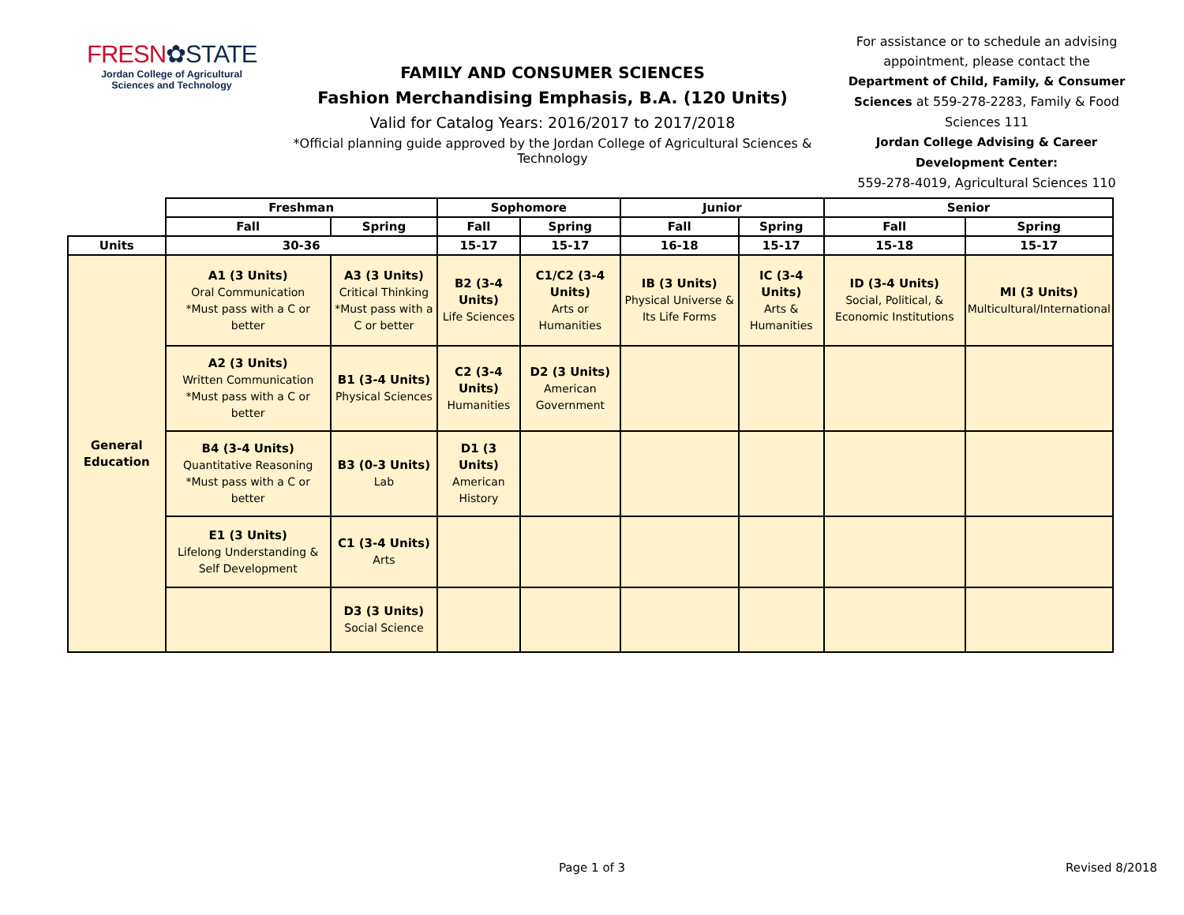FRESN✿STATE
Jordan College of Agricultural Sciences and Technology
FAMILY AND CONSUMER SCIENCES
Fashion Merchandising Emphasis, B.A. (120 Units)
Valid for Catalog Years: 2016/2017 to 2017/2018
*Official planning guide approved by the Jordan College of Agricultural Sciences & Technology
For assistance or to schedule an advising appointment, please contact the Department of Child, Family, & Consumer Sciences at 559-278-2283, Family & Food Sciences 111
Jordan College Advising & Career Development Center:
559-278-4019, Agricultural Sciences 110
| | Freshman | | Sophomore | | Junior | | Senior | |
| | Fall | Spring | Fall | Spring | Fall | Spring | Fall | Spring |
| Units | 30-36 | | 15-17 | 15-17 | 16-18 | 15-17 | 15-18 | 15-17 |
| General Education | A1 (3 Units) Oral Communication *Must pass with a C or better | A3 (3 Units) Critical Thinking *Must pass with a C or better | B2 (3-4 Units) Life Sciences | C1/C2 (3-4 Units) Arts or Humanities | IB (3 Units) Physical Universe & Its Life Forms | IC (3-4 Units) Arts & Humanities | ID (3-4 Units) Social, Political, & Economic Institutions | MI (3 Units) Multicultural/International |
| | A2 (3 Units) Written Communication *Must pass with a C or better | B1 (3-4 Units) Physical Sciences | C2 (3-4 Units) Humanities | D2 (3 Units) American Government | | | | |
| | B4 (3-4 Units) Quantitative Reasoning *Must pass with a C or better | B3 (0-3 Units) Lab | D1 (3 Units) American History | | | | | |
| | E1 (3 Units) Lifelong Understanding & Self Development | C1 (3-4 Units) Arts | | | | | | |
| | | D3 (3 Units) Social Science | | | | | | |
Page 1 of 3 Revised 8/2018